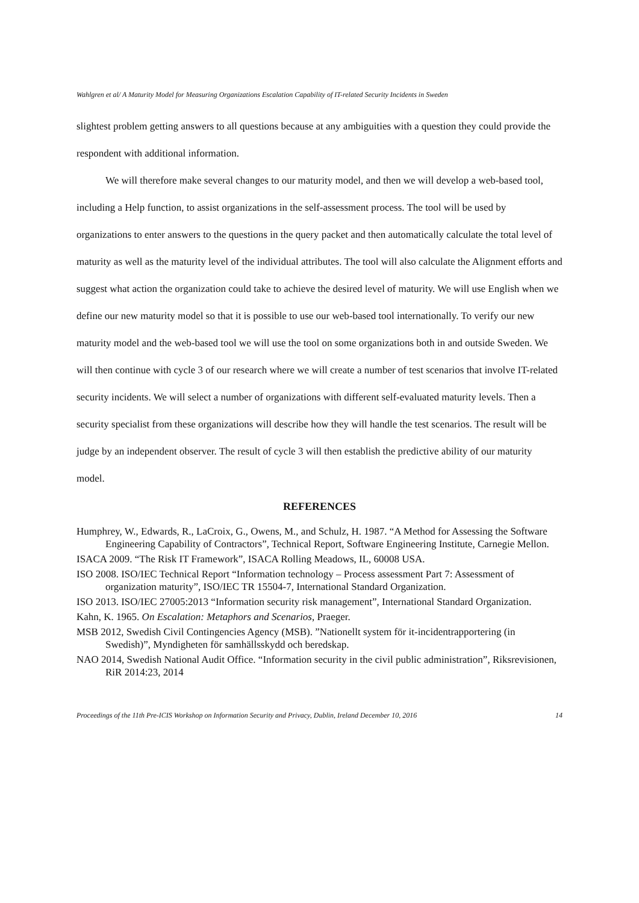Wahlgren et al/ A Maturity Model for Measuring Organizations Escalation Capability of IT-related Security Incidents in Sweden
slightest problem getting answers to all questions because at any ambiguities with a question they could provide the respondent with additional information.
We will therefore make several changes to our maturity model, and then we will develop a web-based tool, including a Help function, to assist organizations in the self-assessment process. The tool will be used by organizations to enter answers to the questions in the query packet and then automatically calculate the total level of maturity as well as the maturity level of the individual attributes. The tool will also calculate the Alignment efforts and suggest what action the organization could take to achieve the desired level of maturity. We will use English when we define our new maturity model so that it is possible to use our web-based tool internationally. To verify our new maturity model and the web-based tool we will use the tool on some organizations both in and outside Sweden. We will then continue with cycle 3 of our research where we will create a number of test scenarios that involve IT-related security incidents. We will select a number of organizations with different self-evaluated maturity levels. Then a security specialist from these organizations will describe how they will handle the test scenarios. The result will be judge by an independent observer. The result of cycle 3 will then establish the predictive ability of our maturity model.
REFERENCES
Humphrey, W., Edwards, R., LaCroix, G., Owens, M., and Schulz, H. 1987. “A Method for Assessing the Software Engineering Capability of Contractors”, Technical Report, Software Engineering Institute, Carnegie Mellon.
ISACA 2009. “The Risk IT Framework”, ISACA Rolling Meadows, IL, 60008 USA.
ISO 2008. ISO/IEC Technical Report “Information technology – Process assessment Part 7: Assessment of organization maturity”, ISO/IEC TR 15504-7, International Standard Organization.
ISO 2013. ISO/IEC 27005:2013 “Information security risk management”, International Standard Organization.
Kahn, K. 1965. On Escalation: Metaphors and Scenarios, Praeger.
MSB 2012, Swedish Civil Contingencies Agency (MSB). ”Nationellt system för it-incidentrapportering (in Swedish)”, Myndigheten för samhällsskydd och beredskap.
NAO 2014, Swedish National Audit Office. “Information security in the civil public administration”, Riksrevisionen, RiR 2014:23, 2014
Proceedings of the 11th Pre-ICIS Workshop on Information Security and Privacy, Dublin, Ireland December 10, 2016 14